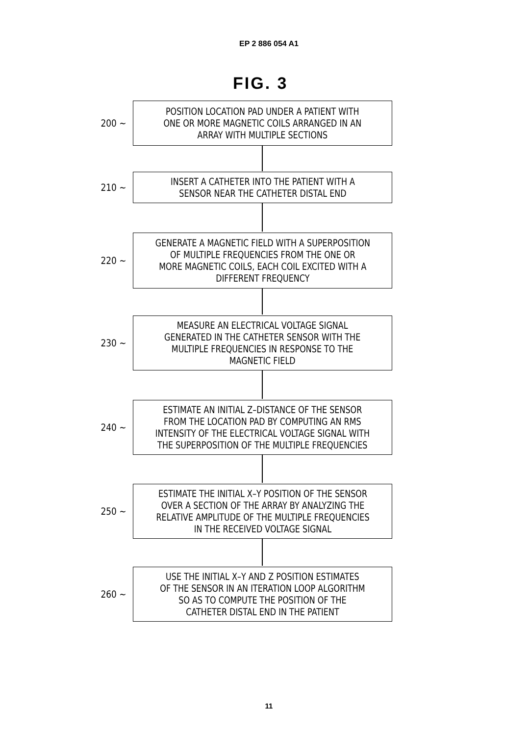EP 2 886 054 A1
FIG. 3
200 ~
POSITION LOCATION PAD UNDER A PATIENT WITH
ONE OR MORE MAGNETIC COILS ARRANGED IN AN
ARRAY WITH MULTIPLE SECTIONS
210 ~
INSERT A CATHETER INTO THE PATIENT WITH A
SENSOR NEAR THE CATHETER DISTAL END
220 ~
GENERATE A MAGNETIC FIELD WITH A SUPERPOSITION
OF MULTIPLE FREQUENCIES FROM THE ONE OR
MORE MAGNETIC COILS, EACH COIL EXCITED WITH A
DIFFERENT FREQUENCY
230 ~
MEASURE AN ELECTRICAL VOLTAGE SIGNAL
GENERATED IN THE CATHETER SENSOR WITH THE
MULTIPLE FREQUENCIES IN RESPONSE TO THE
MAGNETIC FIELD
240 ~
ESTIMATE AN INITIAL Z–DISTANCE OF THE SENSOR
FROM THE LOCATION PAD BY COMPUTING AN RMS
INTENSITY OF THE ELECTRICAL VOLTAGE SIGNAL WITH
THE SUPERPOSITION OF THE MULTIPLE FREQUENCIES
250 ~
ESTIMATE THE INITIAL X–Y POSITION OF THE SENSOR
OVER A SECTION OF THE ARRAY BY ANALYZING THE
RELATIVE AMPLITUDE OF THE MULTIPLE FREQUENCIES
IN THE RECEIVED VOLTAGE SIGNAL
260 ~
USE THE INITIAL X–Y AND Z POSITION ESTIMATES
OF THE SENSOR IN AN ITERATION LOOP ALGORITHM
SO AS TO COMPUTE THE POSITION OF THE
CATHETER DISTAL END IN THE PATIENT
11